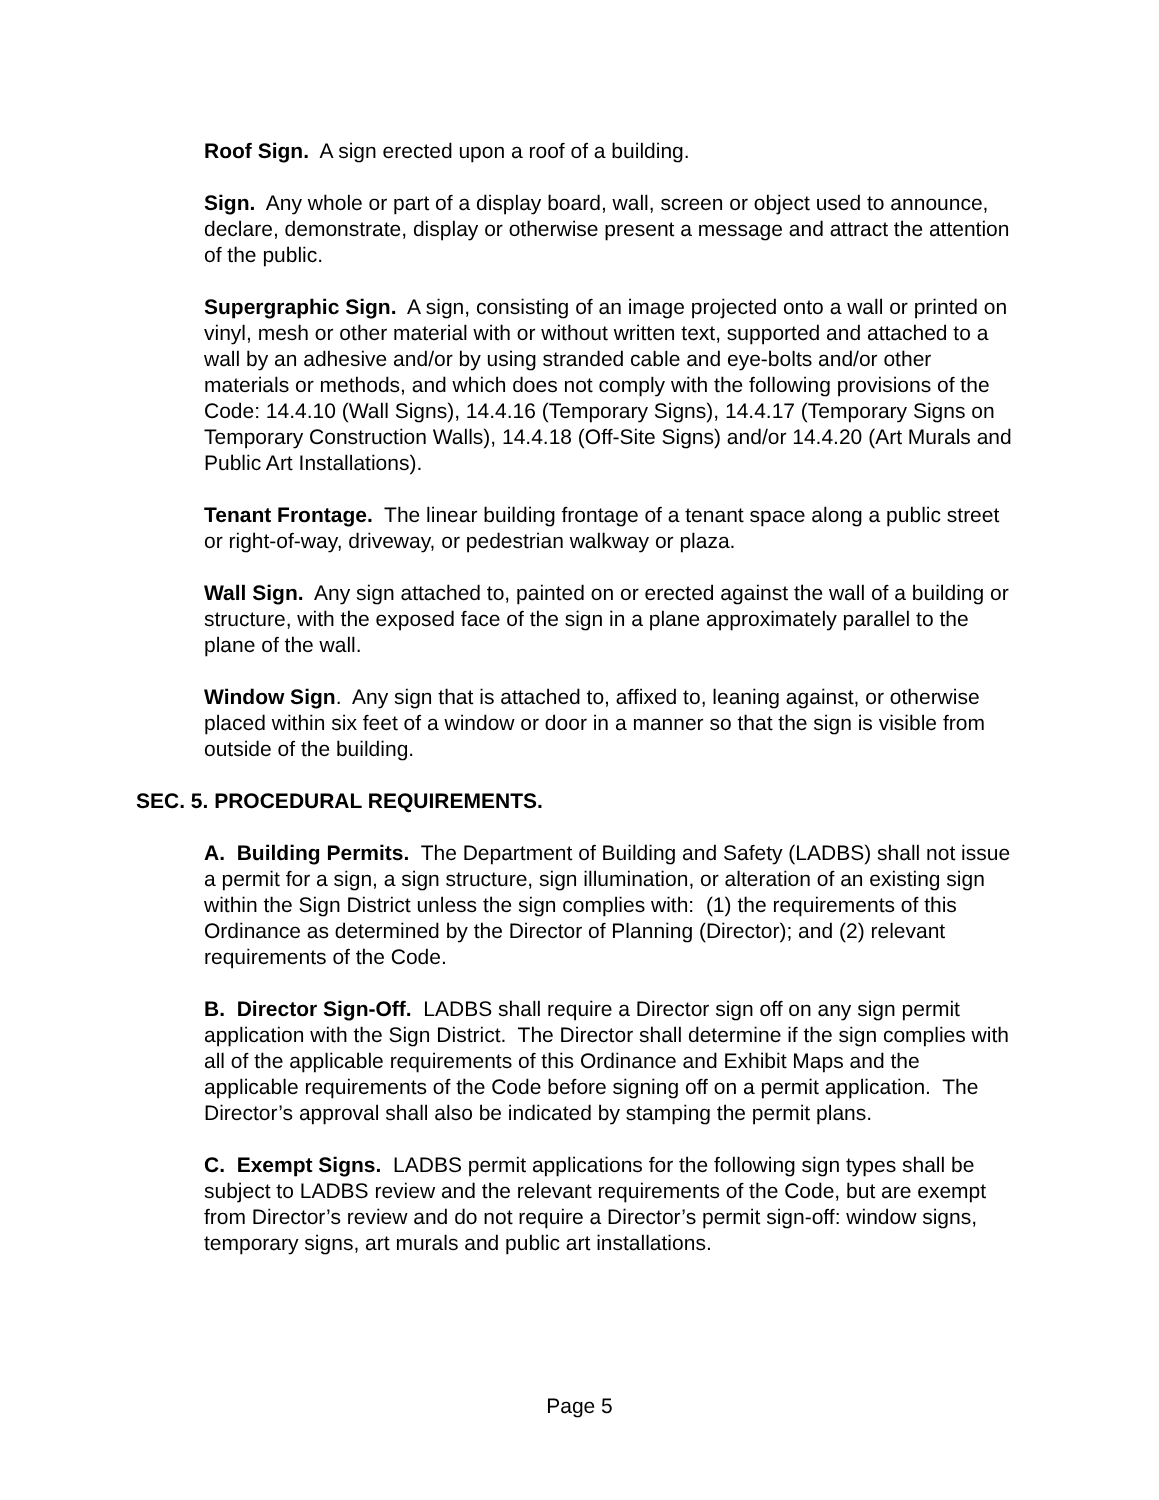Roof Sign. A sign erected upon a roof of a building.
Sign. Any whole or part of a display board, wall, screen or object used to announce, declare, demonstrate, display or otherwise present a message and attract the attention of the public.
Supergraphic Sign. A sign, consisting of an image projected onto a wall or printed on vinyl, mesh or other material with or without written text, supported and attached to a wall by an adhesive and/or by using stranded cable and eye-bolts and/or other materials or methods, and which does not comply with the following provisions of the Code: 14.4.10 (Wall Signs), 14.4.16 (Temporary Signs), 14.4.17 (Temporary Signs on Temporary Construction Walls), 14.4.18 (Off-Site Signs) and/or 14.4.20 (Art Murals and Public Art Installations).
Tenant Frontage. The linear building frontage of a tenant space along a public street or right-of-way, driveway, or pedestrian walkway or plaza.
Wall Sign. Any sign attached to, painted on or erected against the wall of a building or structure, with the exposed face of the sign in a plane approximately parallel to the plane of the wall.
Window Sign. Any sign that is attached to, affixed to, leaning against, or otherwise placed within six feet of a window or door in a manner so that the sign is visible from outside of the building.
SEC. 5. PROCEDURAL REQUIREMENTS.
A. Building Permits. The Department of Building and Safety (LADBS) shall not issue a permit for a sign, a sign structure, sign illumination, or alteration of an existing sign within the Sign District unless the sign complies with: (1) the requirements of this Ordinance as determined by the Director of Planning (Director); and (2) relevant requirements of the Code.
B. Director Sign-Off. LADBS shall require a Director sign off on any sign permit application with the Sign District. The Director shall determine if the sign complies with all of the applicable requirements of this Ordinance and Exhibit Maps and the applicable requirements of the Code before signing off on a permit application. The Director’s approval shall also be indicated by stamping the permit plans.
C. Exempt Signs. LADBS permit applications for the following sign types shall be subject to LADBS review and the relevant requirements of the Code, but are exempt from Director’s review and do not require a Director’s permit sign-off: window signs, temporary signs, art murals and public art installations.
Page 5